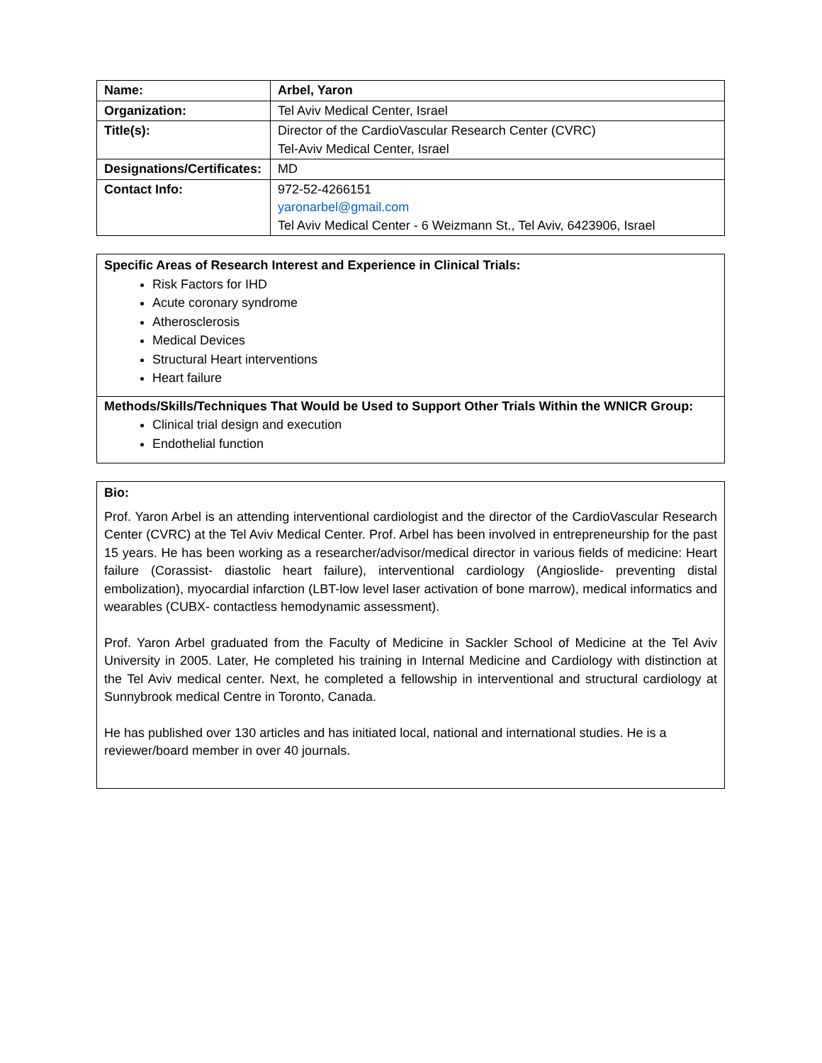| Name: | Arbel, Yaron |
| Organization: | Tel Aviv Medical Center, Israel |
| Title(s): | Director of the CardioVascular Research Center (CVRC) Tel-Aviv Medical Center, Israel |
| Designations/Certificates: | MD |
| Contact Info: | 972-52-4266151 yaronarbel@gmail.com Tel Aviv Medical Center - 6 Weizmann St., Tel Aviv, 6423906, Israel |
Specific Areas of Research Interest and Experience in Clinical Trials:
Risk Factors for IHD
Acute coronary syndrome
Atherosclerosis
Medical Devices
Structural Heart interventions
Heart failure
Methods/Skills/Techniques That Would be Used to Support Other Trials Within the WNICR Group:
Clinical trial design and execution
Endothelial function
Bio:
Prof. Yaron Arbel is an attending interventional cardiologist and the director of the CardioVascular Research Center (CVRC) at the Tel Aviv Medical Center. Prof. Arbel has been involved in entrepreneurship for the past 15 years. He has been working as a researcher/advisor/medical director in various fields of medicine: Heart failure (Corassist- diastolic heart failure), interventional cardiology (Angioslide- preventing distal embolization), myocardial infarction (LBT-low level laser activation of bone marrow), medical informatics and wearables (CUBX- contactless hemodynamic assessment).
Prof. Yaron Arbel graduated from the Faculty of Medicine in Sackler School of Medicine at the Tel Aviv University in 2005. Later, He completed his training in Internal Medicine and Cardiology with distinction at the Tel Aviv medical center. Next, he completed a fellowship in interventional and structural cardiology at Sunnybrook medical Centre in Toronto, Canada.
He has published over 130 articles and has initiated local, national and international studies. He is a reviewer/board member in over 40 journals.